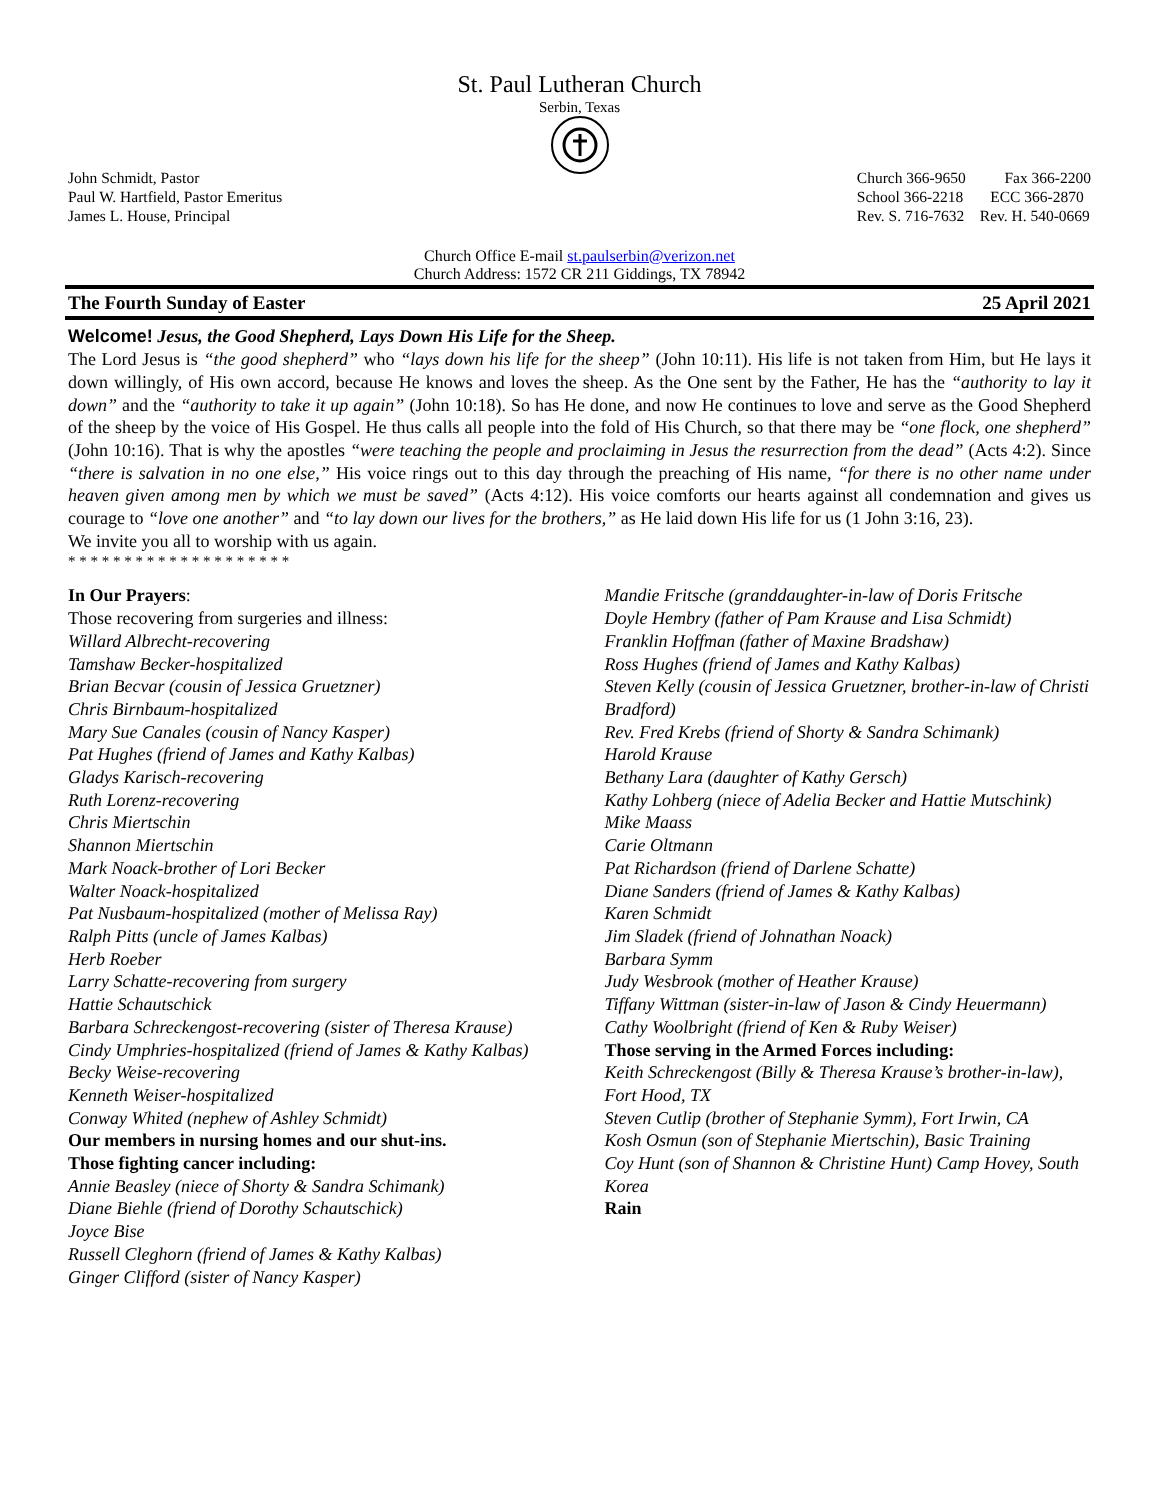St. Paul Lutheran Church
Serbin, Texas
John Schmidt, Pastor
Paul W. Hartfield, Pastor Emeritus
James L. House, Principal
Church 366-9650 Fax 366-2200
School 366-2218 ECC 366-2870
Rev. S. 716-7632 Rev. H. 540-0669
Church Office E-mail st.paulserbin@verizon.net
Church Address: 1572 CR 211 Giddings, TX 78942
The Fourth Sunday of Easter 25 April 2021
Welcome! Jesus, the Good Shepherd, Lays Down His Life for the Sheep.
The Lord Jesus is “the good shepherd” who “lays down his life for the sheep” (John 10:11). His life is not taken from Him, but He lays it down willingly, of His own accord, because He knows and loves the sheep. As the One sent by the Father, He has the “authority to lay it down” and the “authority to take it up again” (John 10:18). So has He done, and now He continues to love and serve as the Good Shepherd of the sheep by the voice of His Gospel. He thus calls all people into the fold of His Church, so that there may be “one flock, one shepherd” (John 10:16). That is why the apostles “were teaching the people and proclaiming in Jesus the resurrection from the dead” (Acts 4:2). Since “there is salvation in no one else,” His voice rings out to this day through the preaching of His name, “for there is no other name under heaven given among men by which we must be saved” (Acts 4:12). His voice comforts our hearts against all condemnation and gives us courage to “love one another” and “to lay down our lives for the brothers,” as He laid down His life for us (1 John 3:16, 23).
We invite you all to worship with us again.
* * * * * * * * * * * * * * * * * * * *
In Our Prayers:
Those recovering from surgeries and illness:
Willard Albrecht-recovering
Tamshaw Becker-hospitalized
Brian Becvar (cousin of Jessica Gruetzner)
Chris Birnbaum-hospitalized
Mary Sue Canales (cousin of Nancy Kasper)
Pat Hughes (friend of James and Kathy Kalbas)
Gladys Karisch-recovering
Ruth Lorenz-recovering
Chris Miertschin
Shannon Miertschin
Mark Noack-brother of Lori Becker
Walter Noack-hospitalized
Pat Nusbaum-hospitalized (mother of Melissa Ray)
Ralph Pitts (uncle of James Kalbas)
Herb Roeber
Larry Schatte-recovering from surgery
Hattie Schautschick
Barbara Schreckengost-recovering (sister of Theresa Krause)
Cindy Umphries-hospitalized (friend of James & Kathy Kalbas)
Becky Weise-recovering
Kenneth Weiser-hospitalized
Conway Whited (nephew of Ashley Schmidt)
Our members in nursing homes and our shut-ins.
Those fighting cancer including:
Annie Beasley (niece of Shorty & Sandra Schimank)
Diane Biehle (friend of Dorothy Schautschick)
Joyce Bise
Russell Cleghorn (friend of James & Kathy Kalbas)
Ginger Clifford (sister of Nancy Kasper)
Mandie Fritsche (granddaughter-in-law of Doris Fritsche
Doyle Hembry (father of Pam Krause and Lisa Schmidt)
Franklin Hoffman (father of Maxine Bradshaw)
Ross Hughes (friend of James and Kathy Kalbas)
Steven Kelly (cousin of Jessica Gruetzner, brother-in-law of Christi Bradford)
Rev. Fred Krebs (friend of Shorty & Sandra Schimank)
Harold Krause
Bethany Lara (daughter of Kathy Gersch)
Kathy Lohberg (niece of Adelia Becker and Hattie Mutschink)
Mike Maass
Carie Oltmann
Pat Richardson (friend of Darlene Schatte)
Diane Sanders (friend of James & Kathy Kalbas)
Karen Schmidt
Jim Sladek (friend of Johnathan Noack)
Barbara Symm
Judy Wesbrook (mother of Heather Krause)
Tiffany Wittman (sister-in-law of Jason & Cindy Heuermann)
Cathy Woolbright (friend of Ken & Ruby Weiser)
Those serving in the Armed Forces including:
Keith Schreckengost (Billy & Theresa Krause’s brother-in-law), Fort Hood, TX
Steven Cutlip (brother of Stephanie Symm), Fort Irwin, CA
Kosh Osmun (son of Stephanie Miertschin), Basic Training
Coy Hunt (son of Shannon & Christine Hunt) Camp Hovey, South Korea
Rain